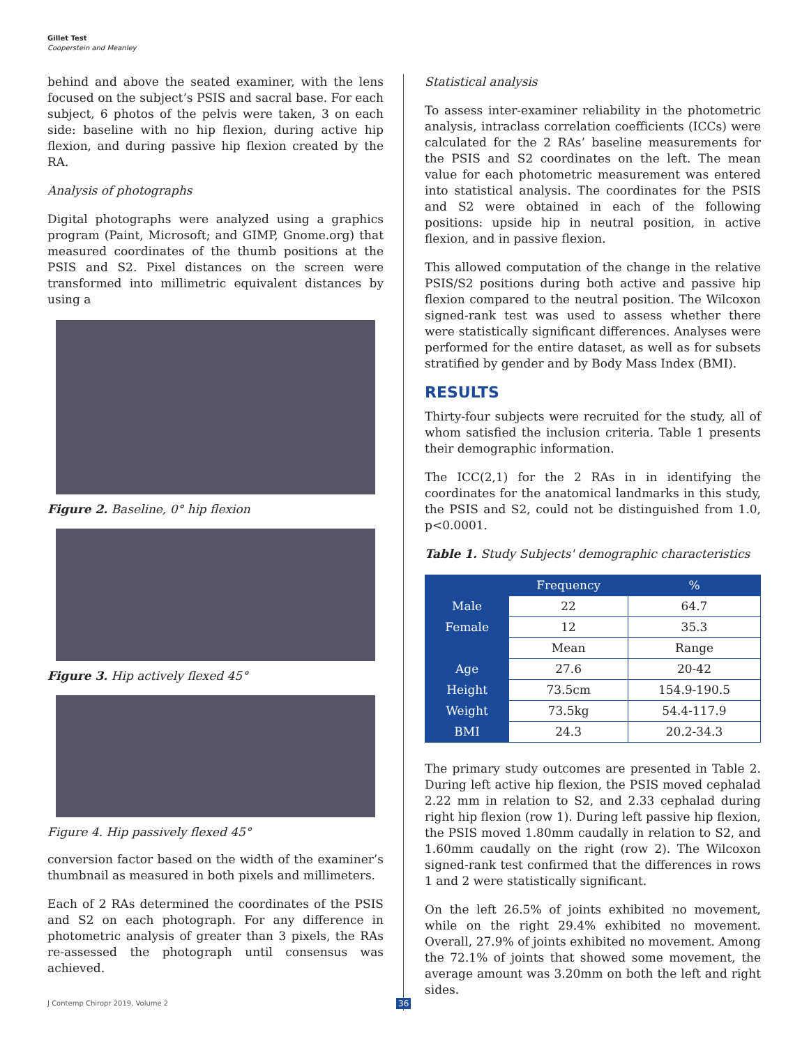Gillet Test
Cooperstein and Meanley
behind and above the seated examiner, with the lens focused on the subject’s PSIS and sacral base. For each subject, 6 photos of the pelvis were taken, 3 on each side: baseline with no hip flexion, during active hip flexion, and during passive hip flexion created by the RA.
Analysis of photographs
Digital photographs were analyzed using a graphics program (Paint, Microsoft; and GIMP, Gnome.org) that measured coordinates of the thumb positions at the PSIS and S2. Pixel distances on the screen were transformed into millimetric equivalent distances by using a
Figure 2. Baseline, 0° hip flexion
Figure 3. Hip actively flexed 45°
Figure 4. Hip passively flexed 45°
conversion factor based on the width of the examiner’s thumbnail as measured in both pixels and millimeters.
Each of 2 RAs determined the coordinates of the PSIS and S2 on each photograph. For any difference in photometric analysis of greater than 3 pixels, the RAs re-assessed the photograph until consensus was achieved.
Statistical analysis
To assess inter-examiner reliability in the photometric analysis, intraclass correlation coefficients (ICCs) were calculated for the 2 RAs’ baseline measurements for the PSIS and S2 coordinates on the left. The mean value for each photometric measurement was entered into statistical analysis. The coordinates for the PSIS and S2 were obtained in each of the following positions: upside hip in neutral position, in active flexion, and in passive flexion.
This allowed computation of the change in the relative PSIS/S2 positions during both active and passive hip flexion compared to the neutral position. The Wilcoxon signed-rank test was used to assess whether there were statistically significant differences. Analyses were performed for the entire dataset, as well as for subsets stratified by gender and by Body Mass Index (BMI).
RESULTS
Thirty-four subjects were recruited for the study, all of whom satisfied the inclusion criteria. Table 1 presents their demographic information.
The ICC(2,1) for the 2 RAs in in identifying the coordinates for the anatomical landmarks in this study, the PSIS and S2, could not be distinguished from 1.0, p<0.0001.
Table 1. Study Subjects' demographic characteristics
| | Frequency | % |
| --- | --- | --- |
| Male | 22 | 64.7 |
| Female | 12 | 35.3 |
| | Mean | Range |
| Age | 27.6 | 20-42 |
| Height | 73.5cm | 154.9-190.5 |
| Weight | 73.5kg | 54.4-117.9 |
| BMI | 24.3 | 20.2-34.3 |
The primary study outcomes are presented in Table 2. During left active hip flexion, the PSIS moved cephalad 2.22 mm in relation to S2, and 2.33 cephalad during right hip flexion (row 1). During left passive hip flexion, the PSIS moved 1.80mm caudally in relation to S2, and 1.60mm caudally on the right (row 2). The Wilcoxon signed-rank test confirmed that the differences in rows 1 and 2 were statistically significant.
On the left 26.5% of joints exhibited no movement, while on the right 29.4% exhibited no movement. Overall, 27.9% of joints exhibited no movement. Among the 72.1% of joints that showed some movement, the average amount was 3.20mm on both the left and right sides.
J Contemp Chiropr 2019, Volume 2
36